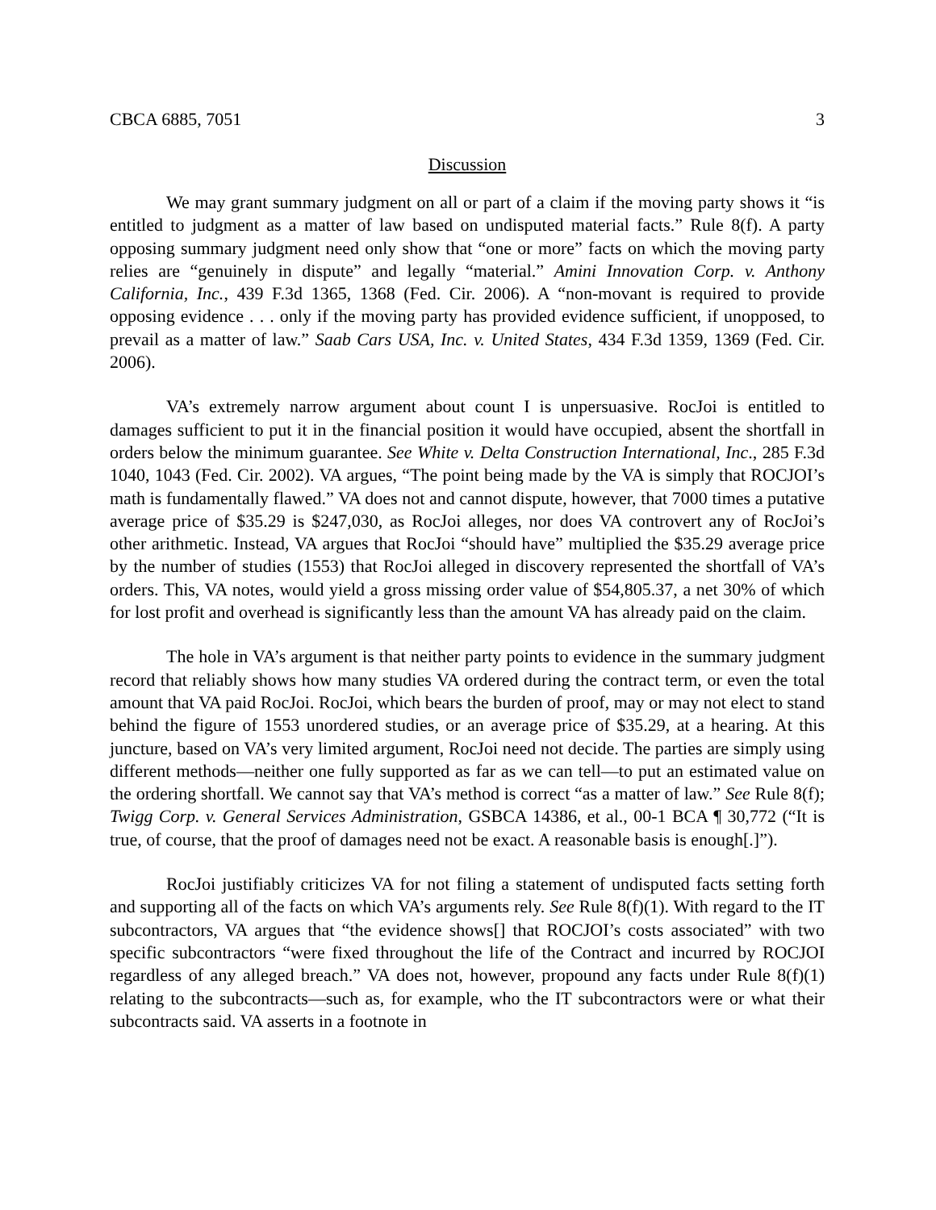CBCA 6885, 7051 3
Discussion
We may grant summary judgment on all or part of a claim if the moving party shows it “is entitled to judgment as a matter of law based on undisputed material facts.” Rule 8(f). A party opposing summary judgment need only show that “one or more” facts on which the moving party relies are “genuinely in dispute” and legally “material.” Amini Innovation Corp. v. Anthony California, Inc., 439 F.3d 1365, 1368 (Fed. Cir. 2006). A “non-movant is required to provide opposing evidence . . . only if the moving party has provided evidence sufficient, if unopposed, to prevail as a matter of law.” Saab Cars USA, Inc. v. United States, 434 F.3d 1359, 1369 (Fed. Cir. 2006).
VA’s extremely narrow argument about count I is unpersuasive. RocJoi is entitled to damages sufficient to put it in the financial position it would have occupied, absent the shortfall in orders below the minimum guarantee. See White v. Delta Construction International, Inc., 285 F.3d 1040, 1043 (Fed. Cir. 2002). VA argues, “The point being made by the VA is simply that ROCJOI’s math is fundamentally flawed.” VA does not and cannot dispute, however, that 7000 times a putative average price of $35.29 is $247,030, as RocJoi alleges, nor does VA controvert any of RocJoi’s other arithmetic. Instead, VA argues that RocJoi “should have” multiplied the $35.29 average price by the number of studies (1553) that RocJoi alleged in discovery represented the shortfall of VA’s orders. This, VA notes, would yield a gross missing order value of $54,805.37, a net 30% of which for lost profit and overhead is significantly less than the amount VA has already paid on the claim.
The hole in VA’s argument is that neither party points to evidence in the summary judgment record that reliably shows how many studies VA ordered during the contract term, or even the total amount that VA paid RocJoi. RocJoi, which bears the burden of proof, may or may not elect to stand behind the figure of 1553 unordered studies, or an average price of $35.29, at a hearing. At this juncture, based on VA’s very limited argument, RocJoi need not decide. The parties are simply using different methods—neither one fully supported as far as we can tell—to put an estimated value on the ordering shortfall. We cannot say that VA’s method is correct “as a matter of law.” See Rule 8(f); Twigg Corp. v. General Services Administration, GSBCA 14386, et al., 00-1 BCA ¶ 30,772 (“It is true, of course, that the proof of damages need not be exact. A reasonable basis is enough[.]”).
RocJoi justifiably criticizes VA for not filing a statement of undisputed facts setting forth and supporting all of the facts on which VA’s arguments rely. See Rule 8(f)(1). With regard to the IT subcontractors, VA argues that “the evidence shows[] that ROCJOI’s costs associated” with two specific subcontractors “were fixed throughout the life of the Contract and incurred by ROCJOI regardless of any alleged breach.” VA does not, however, propound any facts under Rule 8(f)(1) relating to the subcontracts—such as, for example, who the IT subcontractors were or what their subcontracts said. VA asserts in a footnote in